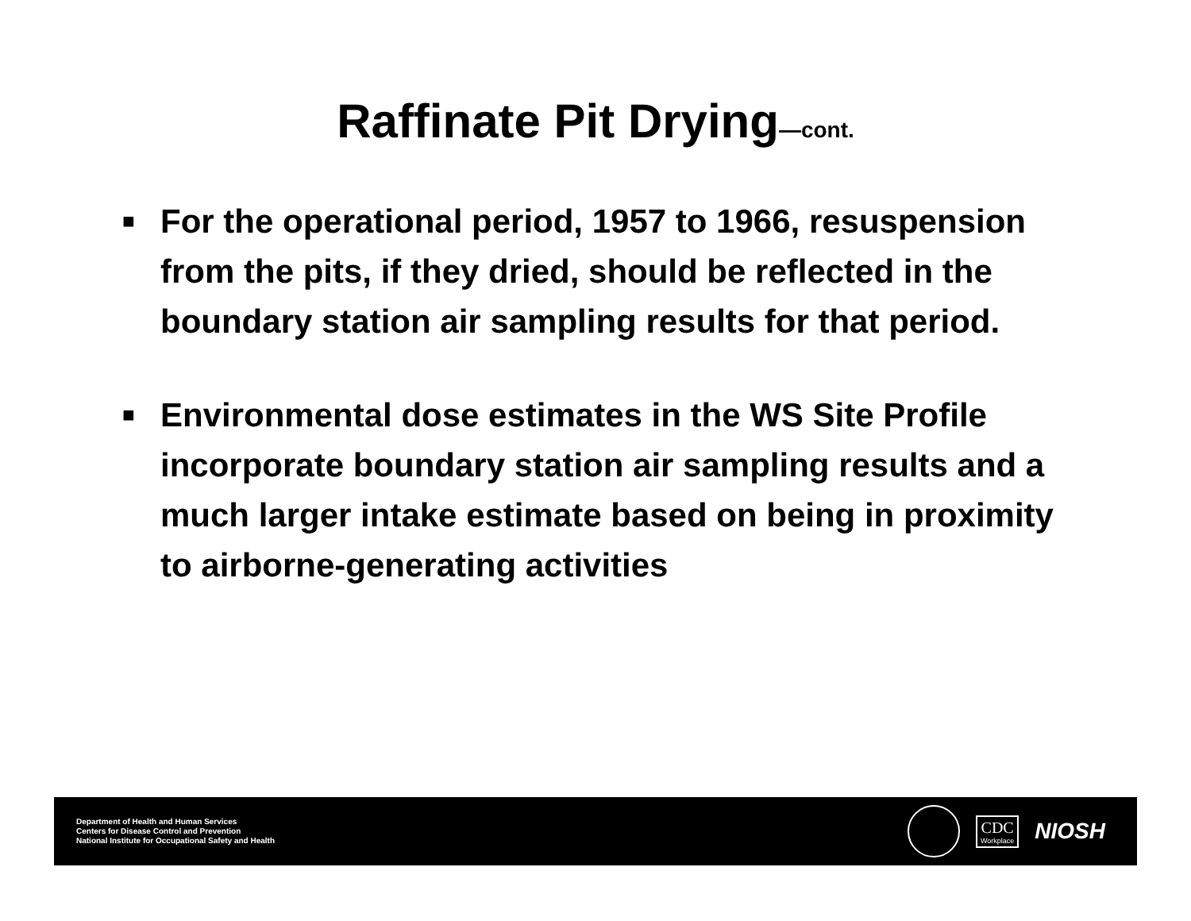Raffinate Pit Drying—cont.
■ For the operational period, 1957 to 1966, resuspension from the pits, if they dried, should be reflected in the boundary station air sampling results for that period.
■ Environmental dose estimates in the WS Site Profile incorporate boundary station air sampling results and a much larger intake estimate based on being in proximity to airborne-generating activities
Department of Health and Human Services
Centers for Disease Control and Prevention
National Institute for Occupational Safety and Health
CDC
Workplace
NIOSH